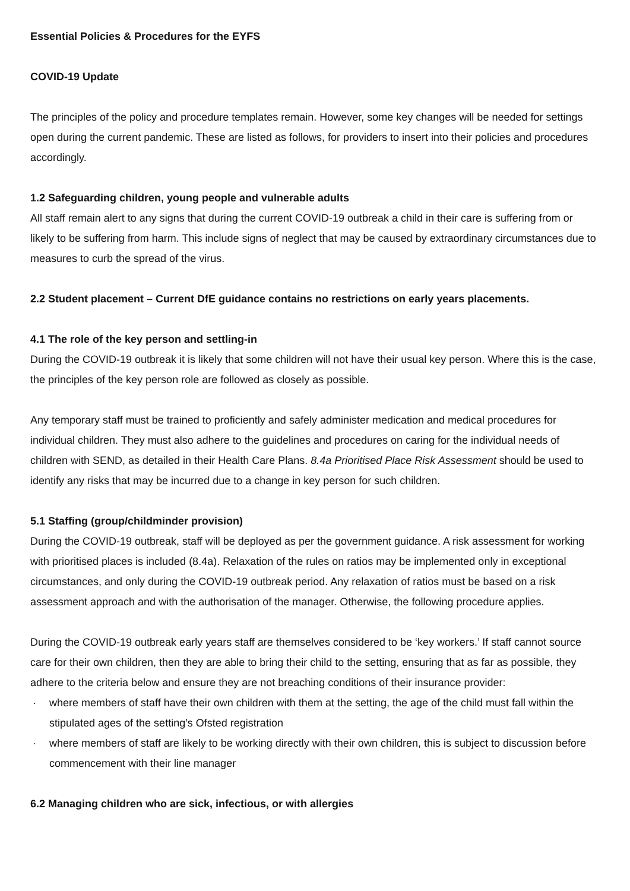Essential Policies & Procedures for the EYFS
COVID-19 Update
The principles of the policy and procedure templates remain. However, some key changes will be needed for settings open during the current pandemic. These are listed as follows, for providers to insert into their policies and procedures accordingly.
1.2 Safeguarding children, young people and vulnerable adults
All staff remain alert to any signs that during the current COVID-19 outbreak a child in their care is suffering from or likely to be suffering from harm. This include signs of neglect that may be caused by extraordinary circumstances due to measures to curb the spread of the virus.
2.2 Student placement – Current DfE guidance contains no restrictions on early years placements.
4.1 The role of the key person and settling-in
During the COVID-19 outbreak it is likely that some children will not have their usual key person. Where this is the case, the principles of the key person role are followed as closely as possible.
Any temporary staff must be trained to proficiently and safely administer medication and medical procedures for individual children. They must also adhere to the guidelines and procedures on caring for the individual needs of children with SEND, as detailed in their Health Care Plans. 8.4a Prioritised Place Risk Assessment should be used to identify any risks that may be incurred due to a change in key person for such children.
5.1 Staffing (group/childminder provision)
During the COVID-19 outbreak, staff will be deployed as per the government guidance. A risk assessment for working with prioritised places is included (8.4a). Relaxation of the rules on ratios may be implemented only in exceptional circumstances, and only during the COVID-19 outbreak period. Any relaxation of ratios must be based on a risk assessment approach and with the authorisation of the manager. Otherwise, the following procedure applies.
During the COVID-19 outbreak early years staff are themselves considered to be ‘key workers.’ If staff cannot source care for their own children, then they are able to bring their child to the setting, ensuring that as far as possible, they adhere to the criteria below and ensure they are not breaching conditions of their insurance provider:
· where members of staff have their own children with them at the setting, the age of the child must fall within the stipulated ages of the setting’s Ofsted registration
· where members of staff are likely to be working directly with their own children, this is subject to discussion before commencement with their line manager
6.2 Managing children who are sick, infectious, or with allergies